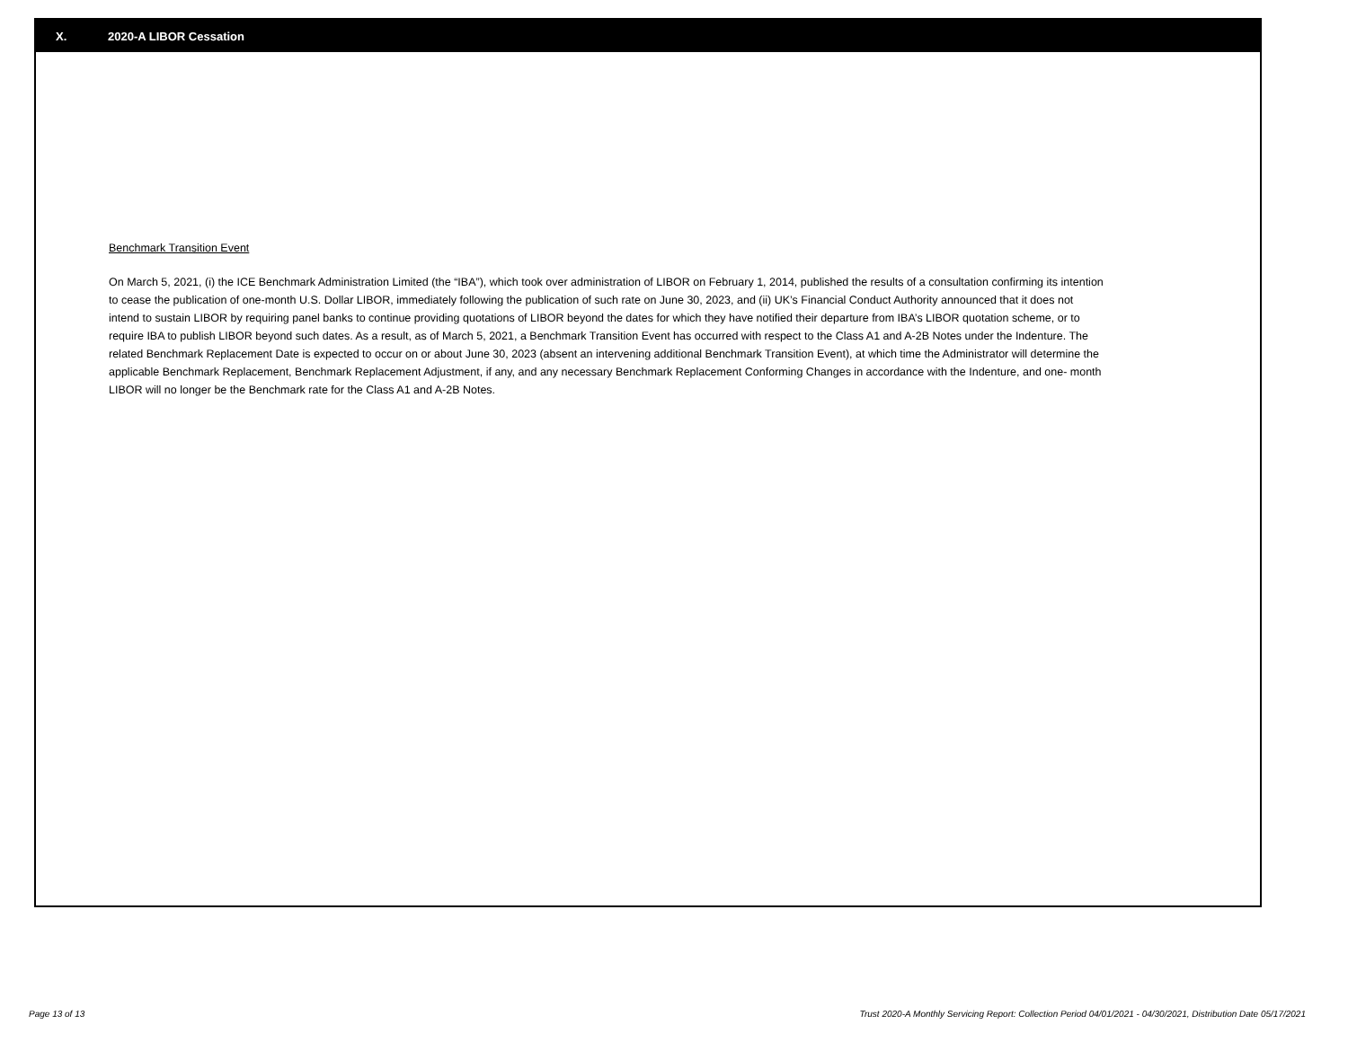X. 2020-A LIBOR Cessation
Benchmark Transition Event
On March 5, 2021, (i) the ICE Benchmark Administration Limited (the “IBA”), which took over administration of LIBOR on February 1, 2014, published the results of a consultation confirming its intention to cease the publication of one-month U.S. Dollar LIBOR, immediately following the publication of such rate on June 30, 2023, and (ii) UK’s Financial Conduct Authority announced that it does not intend to sustain LIBOR by requiring panel banks to continue providing quotations of LIBOR beyond the dates for which they have notified their departure from IBA’s LIBOR quotation scheme, or to require IBA to publish LIBOR beyond such dates. As a result, as of March 5, 2021, a Benchmark Transition Event has occurred with respect to the Class A1 and A-2B Notes under the Indenture. The related Benchmark Replacement Date is expected to occur on or about June 30, 2023 (absent an intervening additional Benchmark Transition Event), at which time the Administrator will determine the applicable Benchmark Replacement, Benchmark Replacement Adjustment, if any, and any necessary Benchmark Replacement Conforming Changes in accordance with the Indenture, and one- month LIBOR will no longer be the Benchmark rate for the Class A1 and A-2B Notes.
Page 13 of 13 Trust 2020-A Monthly Servicing Report: Collection Period 04/01/2021 - 04/30/2021, Distribution Date 05/17/2021